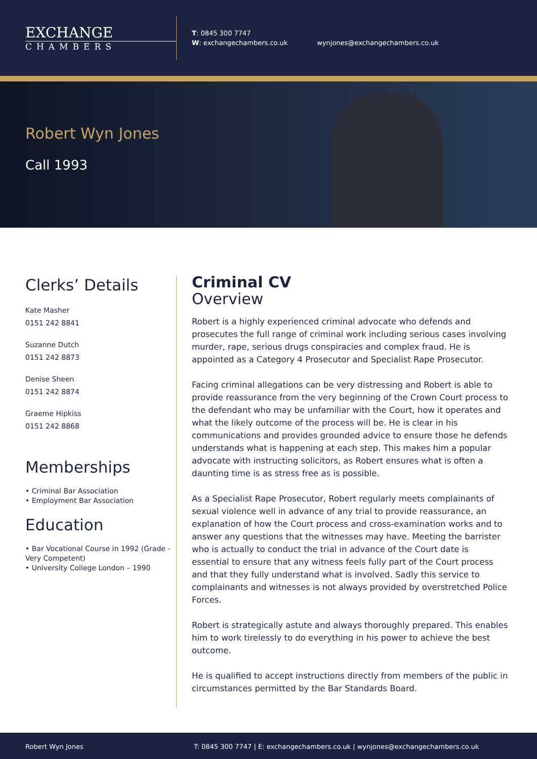EXCHANGE
CHAMBERS
T: 0845 300 7747
W: exchangechambers.co.uk
wynjones@exchangechambers.co.uk
Robert Wyn Jones
Call 1993
Clerks’ Details
Kate Masher
0151 242 8841
Suzanne Dutch
0151 242 8873
Denise Sheen
0151 242 8874
Graeme Hipkiss
0151 242 8868
Memberships
• Criminal Bar Association
• Employment Bar Association
Education
• Bar Vocational Course in 1992 (Grade - Very Competent)
• University College London – 1990
Criminal CV
Overview
Robert is a highly experienced criminal advocate who defends and prosecutes the full range of criminal work including serious cases involving murder, rape, serious drugs conspiracies and complex fraud. He is appointed as a Category 4 Prosecutor and Specialist Rape Prosecutor.
Facing criminal allegations can be very distressing and Robert is able to provide reassurance from the very beginning of the Crown Court process to the defendant who may be unfamiliar with the Court, how it operates and what the likely outcome of the process will be. He is clear in his communications and provides grounded advice to ensure those he defends understands what is happening at each step. This makes him a popular advocate with instructing solicitors, as Robert ensures what is often a daunting time is as stress free as is possible.
As a Specialist Rape Prosecutor, Robert regularly meets complainants of sexual violence well in advance of any trial to provide reassurance, an explanation of how the Court process and cross-examination works and to answer any questions that the witnesses may have. Meeting the barrister who is actually to conduct the trial in advance of the Court date is essential to ensure that any witness feels fully part of the Court process and that they fully understand what is involved. Sadly this service to complainants and witnesses is not always provided by overstretched Police Forces.
Robert is strategically astute and always thoroughly prepared. This enables him to work tirelessly to do everything in his power to achieve the best outcome.
He is qualified to accept instructions directly from members of the public in circumstances permitted by the Bar Standards Board.
Robert Wyn Jones T: 0845 300 7747 | E: exchangechambers.co.uk | wynjones@exchangechambers.co.uk